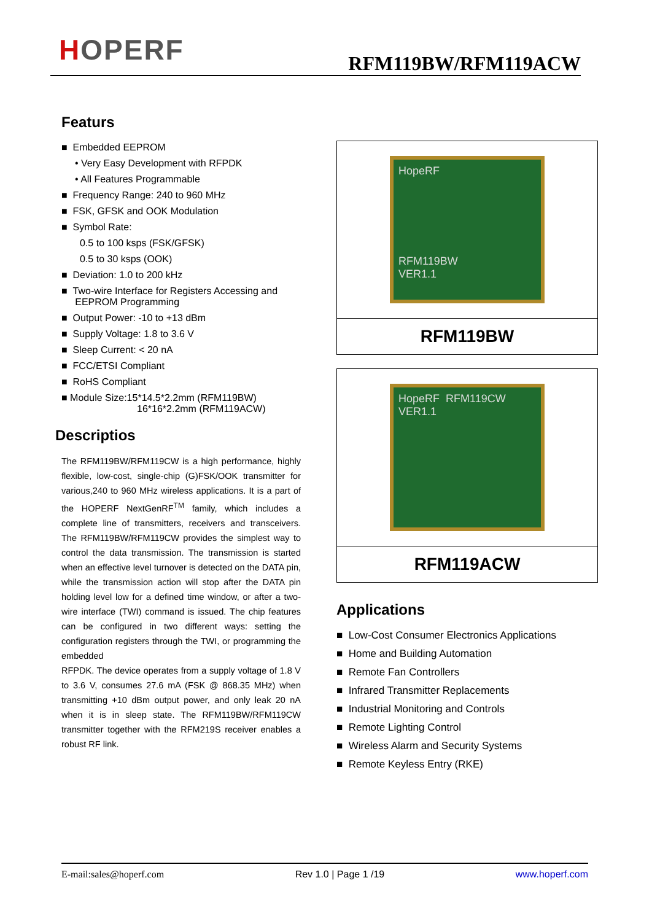HOPERF
RFM119BW/RFM119ACW
Featurs
■ Embedded EEPROM
• Very Easy Development with RFPDK
• All Features Programmable
■ Frequency Range: 240 to 960 MHz
■ FSK, GFSK and OOK Modulation
■ Symbol Rate:
0.5 to 100 ksps (FSK/GFSK)
0.5 to 30 ksps (OOK)
■ Deviation: 1.0 to 200 kHz
■ Two-wire Interface for Registers Accessing and
EEPROM Programming
■ Output Power: -10 to +13 dBm
■ Supply Voltage: 1.8 to 3.6 V
■ Sleep Current: < 20 nA
■ FCC/ETSI Compliant
■ RoHS Compliant
■ Module Size:15*14.5*2.2mm (RFM119BW)
16*16*2.2mm (RFM119ACW)
Descriptios
The RFM119BW/RFM119CW is a high performance, highly flexible, low-cost, single-chip (G)FSK/OOK transmitter for various,240 to 960 MHz wireless applications. It is a part of the HOPERF NextGenRF<sup>TM</sup> family, which includes a complete line of transmitters, receivers and transceivers. The RFM119BW/RFM119CW provides the simplest way to control the data transmission. The transmission is started when an effective level turnover is detected on the DATA pin, while the transmission action will stop after the DATA pin holding level low for a defined time window, or after a two-wire interface (TWI) command is issued. The chip features can be configured in two different ways: setting the configuration registers through the TWI, or programming the embedded
RFPDK. The device operates from a supply voltage of 1.8 V to 3.6 V, consumes 27.6 mA (FSK @ 868.35 MHz) when transmitting +10 dBm output power, and only leak 20 nA when it is in sleep state. The RFM119BW/RFM119CW transmitter together with the RFM219S receiver enables a robust RF link.
HopeRF
RFM119BW
VER1.1
RFM119BW
HopeRF RFM119CW
VER1.1
RFM119ACW
Applications
■ Low-Cost Consumer Electronics Applications
■ Home and Building Automation
■ Remote Fan Controllers
■ Infrared Transmitter Replacements
■ Industrial Monitoring and Controls
■ Remote Lighting Control
■ Wireless Alarm and Security Systems
■ Remote Keyless Entry (RKE)
E-mail:sales@hoperf.com Rev 1.0 | Page 1 /19 www.hoperf.com